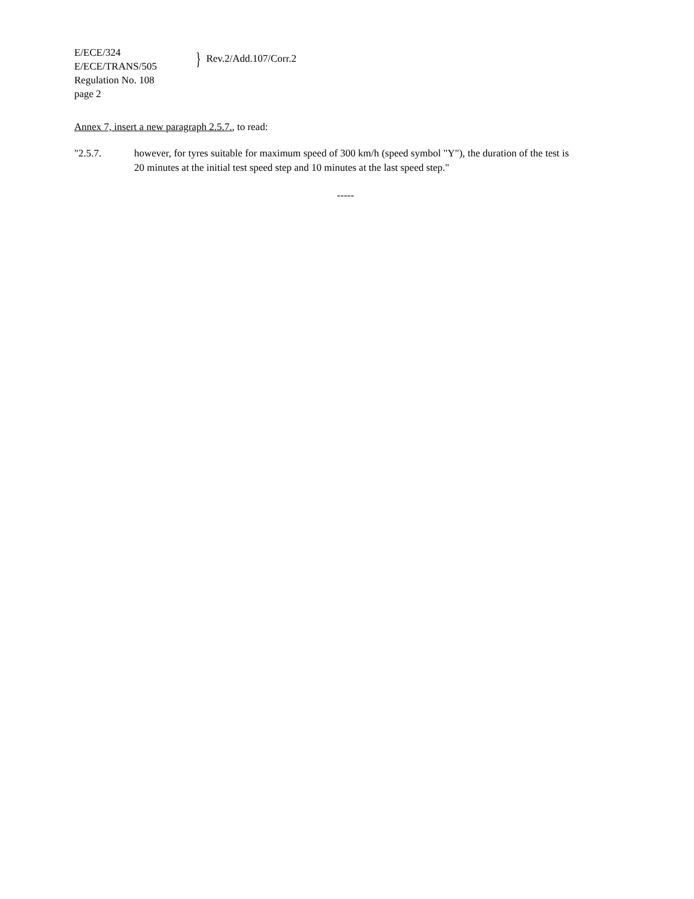E/ECE/324
E/ECE/TRANS/505
Regulation No. 108
page 2
} Rev.2/Add.107/Corr.2
Annex 7, insert a new paragraph 2.5.7., to read:
"2.5.7. however, for tyres suitable for maximum speed of 300 km/h (speed symbol "Y"), the duration of the test is 20 minutes at the initial test speed step and 10 minutes at the last speed step."
-----